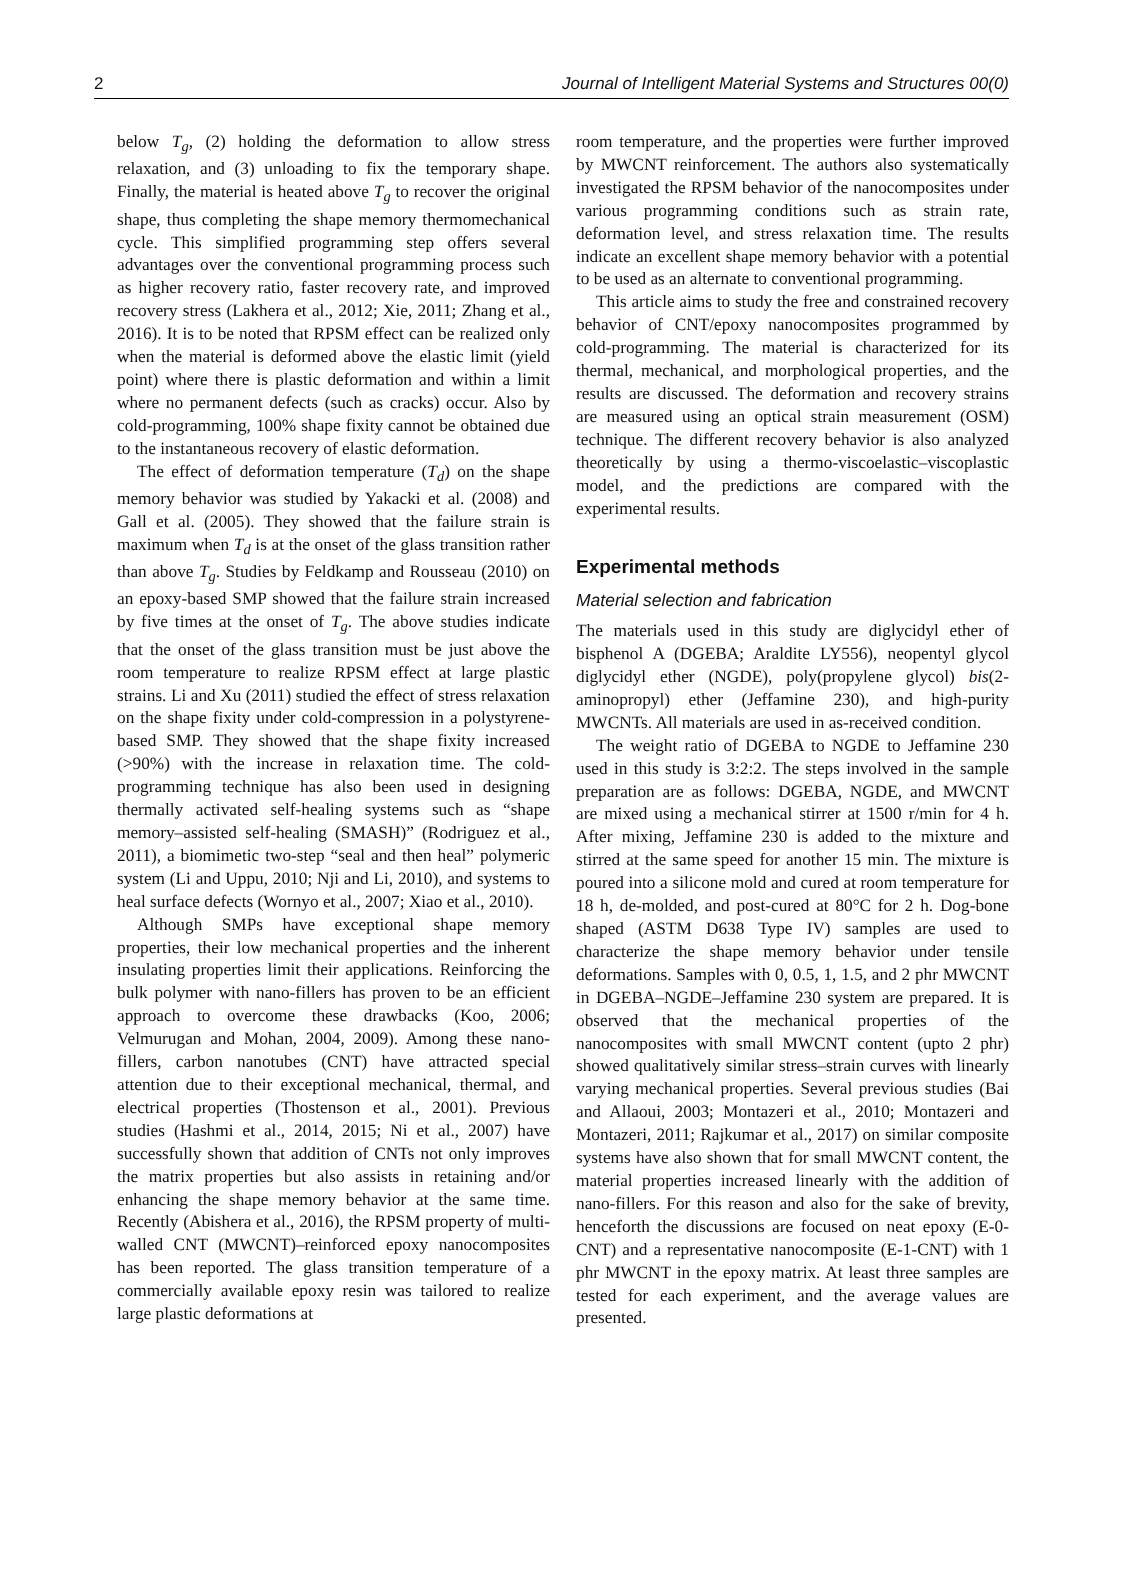2 Journal of Intelligent Material Systems and Structures 00(0)
below T<sub>g</sub>, (2) holding the deformation to allow stress relaxation, and (3) unloading to fix the temporary shape. Finally, the material is heated above T<sub>g</sub> to recover the original shape, thus completing the shape memory thermomechanical cycle. This simplified programming step offers several advantages over the conventional programming process such as higher recovery ratio, faster recovery rate, and improved recovery stress (Lakhera et al., 2012; Xie, 2011; Zhang et al., 2016). It is to be noted that RPSM effect can be realized only when the material is deformed above the elastic limit (yield point) where there is plastic deformation and within a limit where no permanent defects (such as cracks) occur. Also by cold-programming, 100% shape fixity cannot be obtained due to the instantaneous recovery of elastic deformation.
The effect of deformation temperature (T<sub>d</sub>) on the shape memory behavior was studied by Yakacki et al. (2008) and Gall et al. (2005). They showed that the failure strain is maximum when T<sub>d</sub> is at the onset of the glass transition rather than above T<sub>g</sub>. Studies by Feldkamp and Rousseau (2010) on an epoxy-based SMP showed that the failure strain increased by five times at the onset of T<sub>g</sub>. The above studies indicate that the onset of the glass transition must be just above the room temperature to realize RPSM effect at large plastic strains. Li and Xu (2011) studied the effect of stress relaxation on the shape fixity under cold-compression in a polystyrene-based SMP. They showed that the shape fixity increased (>90%) with the increase in relaxation time. The cold-programming technique has also been used in designing thermally activated self-healing systems such as “shape memory–assisted self-healing (SMASH)” (Rodriguez et al., 2011), a biomimetic two-step “seal and then heal” polymeric system (Li and Uppu, 2010; Nji and Li, 2010), and systems to heal surface defects (Wornyo et al., 2007; Xiao et al., 2010).
Although SMPs have exceptional shape memory properties, their low mechanical properties and the inherent insulating properties limit their applications. Reinforcing the bulk polymer with nano-fillers has proven to be an efficient approach to overcome these drawbacks (Koo, 2006; Velmurugan and Mohan, 2004, 2009). Among these nano-fillers, carbon nanotubes (CNT) have attracted special attention due to their exceptional mechanical, thermal, and electrical properties (Thostenson et al., 2001). Previous studies (Hashmi et al., 2014, 2015; Ni et al., 2007) have successfully shown that addition of CNTs not only improves the matrix properties but also assists in retaining and/or enhancing the shape memory behavior at the same time. Recently (Abishera et al., 2016), the RPSM property of multi-walled CNT (MWCNT)–reinforced epoxy nanocomposites has been reported. The glass transition temperature of a commercially available epoxy resin was tailored to realize large plastic deformations at
room temperature, and the properties were further improved by MWCNT reinforcement. The authors also systematically investigated the RPSM behavior of the nanocomposites under various programming conditions such as strain rate, deformation level, and stress relaxation time. The results indicate an excellent shape memory behavior with a potential to be used as an alternate to conventional programming.
This article aims to study the free and constrained recovery behavior of CNT/epoxy nanocomposites programmed by cold-programming. The material is characterized for its thermal, mechanical, and morphological properties, and the results are discussed. The deformation and recovery strains are measured using an optical strain measurement (OSM) technique. The different recovery behavior is also analyzed theoretically by using a thermo-viscoelastic–viscoplastic model, and the predictions are compared with the experimental results.
Experimental methods
Material selection and fabrication
The materials used in this study are diglycidyl ether of bisphenol A (DGEBA; Araldite LY556), neopentyl glycol diglycidyl ether (NGDE), poly(propylene glycol) bis(2-aminopropyl) ether (Jeffamine 230), and high-purity MWCNTs. All materials are used in as-received condition.
The weight ratio of DGEBA to NGDE to Jeffamine 230 used in this study is 3:2:2. The steps involved in the sample preparation are as follows: DGEBA, NGDE, and MWCNT are mixed using a mechanical stirrer at 1500 r/min for 4 h. After mixing, Jeffamine 230 is added to the mixture and stirred at the same speed for another 15 min. The mixture is poured into a silicone mold and cured at room temperature for 18 h, de-molded, and post-cured at 80°C for 2 h. Dog-bone shaped (ASTM D638 Type IV) samples are used to characterize the shape memory behavior under tensile deformations. Samples with 0, 0.5, 1, 1.5, and 2 phr MWCNT in DGEBA–NGDE–Jeffamine 230 system are prepared. It is observed that the mechanical properties of the nanocomposites with small MWCNT content (upto 2 phr) showed qualitatively similar stress–strain curves with linearly varying mechanical properties. Several previous studies (Bai and Allaoui, 2003; Montazeri et al., 2010; Montazeri and Montazeri, 2011; Rajkumar et al., 2017) on similar composite systems have also shown that for small MWCNT content, the material properties increased linearly with the addition of nano-fillers. For this reason and also for the sake of brevity, henceforth the discussions are focused on neat epoxy (E-0-CNT) and a representative nanocomposite (E-1-CNT) with 1 phr MWCNT in the epoxy matrix. At least three samples are tested for each experiment, and the average values are presented.